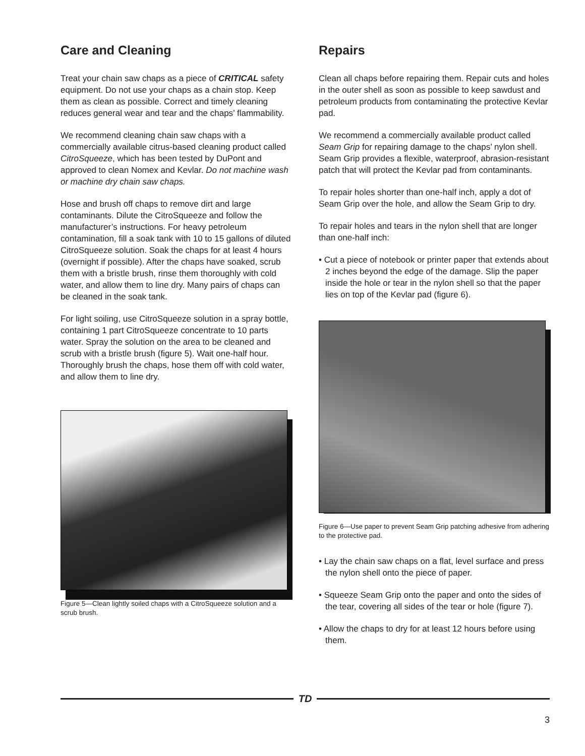Care and Cleaning
Treat your chain saw chaps as a piece of CRITICAL safety equipment. Do not use your chaps as a chain stop. Keep them as clean as possible. Correct and timely cleaning reduces general wear and tear and the chaps’ flammability.
We recommend cleaning chain saw chaps with a commercially available citrus-based cleaning product called CitroSqueeze, which has been tested by DuPont and approved to clean Nomex and Kevlar. Do not machine wash or machine dry chain saw chaps.
Hose and brush off chaps to remove dirt and large contaminants. Dilute the CitroSqueeze and follow the manufacturer’s instructions. For heavy petroleum contamination, fill a soak tank with 10 to 15 gallons of diluted CitroSqueeze solution. Soak the chaps for at least 4 hours (overnight if possible). After the chaps have soaked, scrub them with a bristle brush, rinse them thoroughly with cold water, and allow them to line dry. Many pairs of chaps can be cleaned in the soak tank.
For light soiling, use CitroSqueeze solution in a spray bottle, containing 1 part CitroSqueeze concentrate to 10 parts water. Spray the solution on the area to be cleaned and scrub with a bristle brush (figure 5). Wait one-half hour. Thoroughly brush the chaps, hose them off with cold water, and allow them to line dry.
Figure 5—Clean lightly soiled chaps with a CitroSqueeze solution and a scrub brush.
Repairs
Clean all chaps before repairing them. Repair cuts and holes in the outer shell as soon as possible to keep sawdust and petroleum products from contaminating the protective Kevlar pad.
We recommend a commercially available product called Seam Grip for repairing damage to the chaps’ nylon shell. Seam Grip provides a flexible, waterproof, abrasion-resistant patch that will protect the Kevlar pad from contaminants.
To repair holes shorter than one-half inch, apply a dot of Seam Grip over the hole, and allow the Seam Grip to dry.
To repair holes and tears in the nylon shell that are longer than one-half inch:
• Cut a piece of notebook or printer paper that extends about 2 inches beyond the edge of the damage. Slip the paper inside the hole or tear in the nylon shell so that the paper lies on top of the Kevlar pad (figure 6).
Figure 6—Use paper to prevent Seam Grip patching adhesive from adhering to the protective pad.
• Lay the chain saw chaps on a flat, level surface and press the nylon shell onto the piece of paper.
• Squeeze Seam Grip onto the paper and onto the sides of the tear, covering all sides of the tear or hole (figure 7).
• Allow the chaps to dry for at least 12 hours before using them.
TD
3